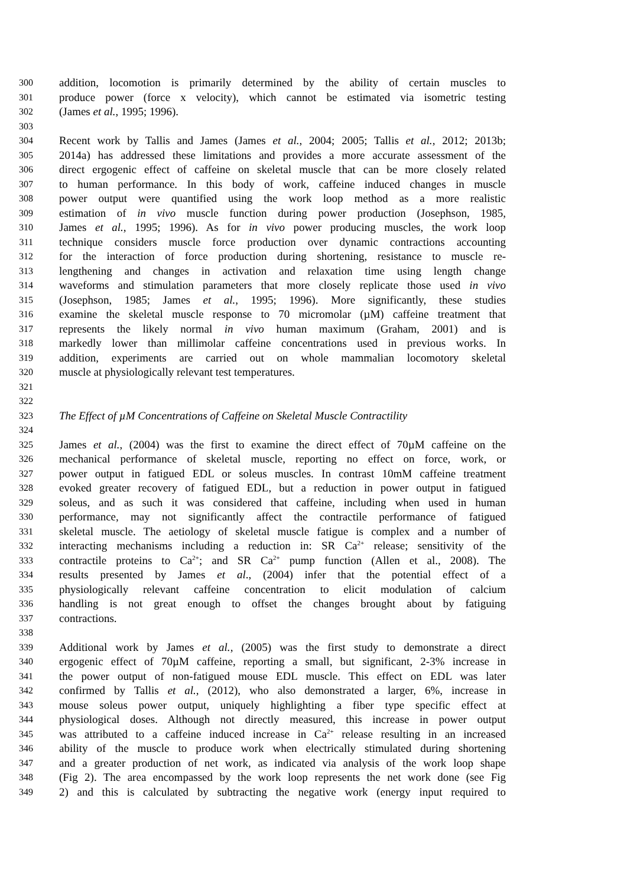300 addition, locomotion is primarily determined by the ability of certain muscles to
301 produce power (force x velocity), which cannot be estimated via isometric testing
302 (James et al., 1995; 1996).
303
304 Recent work by Tallis and James (James et al., 2004; 2005; Tallis et al., 2012; 2013b;
305 2014a) has addressed these limitations and provides a more accurate assessment of the
306 direct ergogenic effect of caffeine on skeletal muscle that can be more closely related
307 to human performance. In this body of work, caffeine induced changes in muscle
308 power output were quantified using the work loop method as a more realistic
309 estimation of in vivo muscle function during power production (Josephson, 1985,
310 James et al., 1995; 1996). As for in vivo power producing muscles, the work loop
311 technique considers muscle force production over dynamic contractions accounting
312 for the interaction of force production during shortening, resistance to muscle re-
313 lengthening and changes in activation and relaxation time using length change
314 waveforms and stimulation parameters that more closely replicate those used in vivo
315 (Josephson, 1985; James et al., 1995; 1996). More significantly, these studies
316 examine the skeletal muscle response to 70 micromolar (µM) caffeine treatment that
317 represents the likely normal in vivo human maximum (Graham, 2001) and is
318 markedly lower than millimolar caffeine concentrations used in previous works. In
319 addition, experiments are carried out on whole mammalian locomotory skeletal
320 muscle at physiologically relevant test temperatures.
321
322
323 The Effect of µM Concentrations of Caffeine on Skeletal Muscle Contractility
324
325 James et al., (2004) was the first to examine the direct effect of 70µM caffeine on the
326 mechanical performance of skeletal muscle, reporting no effect on force, work, or
327 power output in fatigued EDL or soleus muscles. In contrast 10mM caffeine treatment
328 evoked greater recovery of fatigued EDL, but a reduction in power output in fatigued
329 soleus, and as such it was considered that caffeine, including when used in human
330 performance, may not significantly affect the contractile performance of fatigued
331 skeletal muscle. The aetiology of skeletal muscle fatigue is complex and a number of
332 interacting mechanisms including a reduction in: SR Ca<sup>2+</sup> release; sensitivity of the
333 contractile proteins to Ca<sup>2+</sup>; and SR Ca<sup>2+</sup> pump function (Allen et al., 2008). The
334 results presented by James et al., (2004) infer that the potential effect of a
335 physiologically relevant caffeine concentration to elicit modulation of calcium
336 handling is not great enough to offset the changes brought about by fatiguing
337 contractions.
338
339 Additional work by James et al., (2005) was the first study to demonstrate a direct
340 ergogenic effect of 70µM caffeine, reporting a small, but significant, 2-3% increase in
341 the power output of non-fatigued mouse EDL muscle. This effect on EDL was later
342 confirmed by Tallis et al., (2012), who also demonstrated a larger, 6%, increase in
343 mouse soleus power output, uniquely highlighting a fiber type specific effect at
344 physiological doses. Although not directly measured, this increase in power output
345 was attributed to a caffeine induced increase in Ca<sup>2+</sup> release resulting in an increased
346 ability of the muscle to produce work when electrically stimulated during shortening
347 and a greater production of net work, as indicated via analysis of the work loop shape
348 (Fig 2). The area encompassed by the work loop represents the net work done (see Fig
349 2) and this is calculated by subtracting the negative work (energy input required to